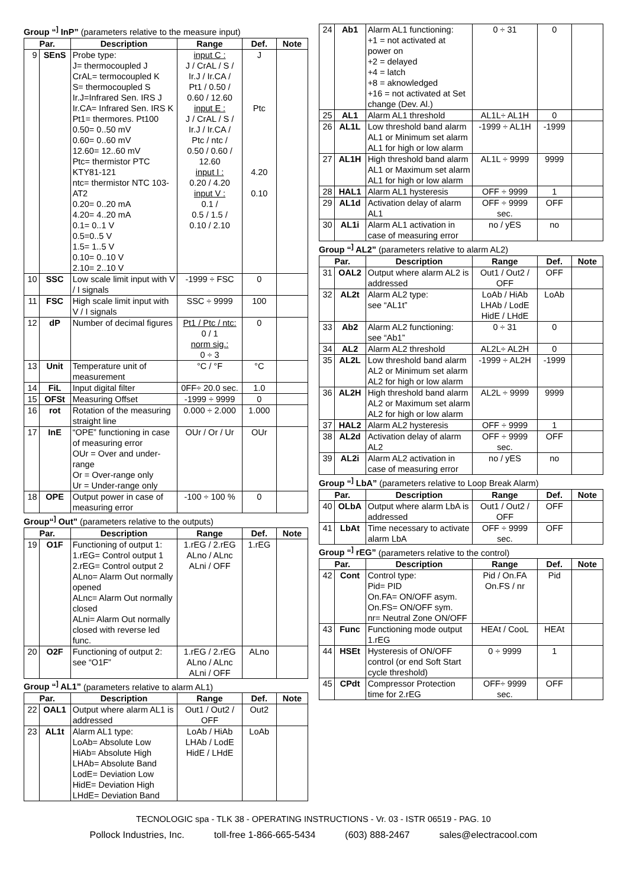Group “<sup>]</sup> InP” (parameters relative to the measure input)
| Par. | | Description | Range | Def. | Note |
| --- | --- | --- | --- | --- | --- |
| 9 | SEnS | Probe type: J= thermocoupled J CrAL= termocoupled K S= thermocoupled S Ir.J=Infrared Sen. IRS J Ir.CA= Infrared Sen. IRS K Pt1= thermores. Pt100 0.50= 0..50 mV 0.60= 0..60 mV 12.60= 12..60 mV Ptc= thermistor PTC KTY81-121 ntc= thermistor NTC 103-AT2 0.20= 0..20 mA 4.20= 4..20 mA 0.1= 0..1 V 0.5=0..5 V 1.5= 1..5 V 0.10= 0..10 V 2.10= 2..10 V | input C : J / CrAL / S / Ir.J / Ir.CA / Pt1 / 0.50 / 0.60 / 12.60 input E : J / CrAL / S / Ir.J / Ir.CA / Ptc / ntc / 0.50 / 0.60 / 12.60 input I : 0.20 / 4.20 input V : 0.1 / 0.5 / 1.5 / 0.10 / 2.10 | J Ptc 4.20 0.10 | |
| 10 | SSC | Low scale limit input with V / I signals | -1999 ÷ FSC | 0 | |
| 11 | FSC | High scale limit input with V / I signals | SSC ÷ 9999 | 100 | |
| 12 | dP | Number of decimal figures | Pt1 / Ptc / ntc: 0 / 1 norm sig.: 0 ÷ 3 | 0 | |
| 13 | Unit | Temperature unit of measurement | °C / °F | °C | |
| 14 | FiL | Input digital filter | 0FF÷ 20.0 sec. | 1.0 | |
| 15 | OFSt | Measuring Offset | -1999 ÷ 9999 | 0 | |
| 16 | rot | Rotation of the measuring straight line | 0.000 ÷ 2.000 | 1.000 | |
| 17 | InE | “OPE” functioning in case of measuring error OUr = Over and under-range Or = Over-range only Ur = Under-range only | OUr / Or / Ur | OUr | |
| 18 | OPE | Output power in case of measuring error | -100 ÷ 100 % | 0 | |
Group“<sup>]</sup> Out” (parameters relative to the outputs)
| Par. | | Description | Range | Def. | Note |
| --- | --- | --- | --- | --- | --- |
| 19 | O1F | Functioning of output 1: 1.rEG= Control output 1 2.rEG= Control output 2 ALno= Alarm Out normally opened ALnc= Alarm Out normally closed ALni= Alarm Out normally closed with reverse led func. | 1.rEG / 2.rEG ALno / ALnc ALni / OFF | 1.rEG | |
| 20 | O2F | Functioning of output 2: see “O1F” | 1.rEG / 2.rEG ALno / ALnc ALni / OFF | ALno | |
Group “<sup>]</sup> AL1” (parameters relative to alarm AL1)
| Par. | | Description | Range | Def. | Note |
| --- | --- | --- | --- | --- | --- |
| 22 | OAL1 | Output where alarm AL1 is addressed | Out1 / Out2 / OFF | Out2 | |
| 23 | AL1t | Alarm AL1 type: LoAb= Absolute Low HiAb= Absolute High LHAb= Absolute Band LodE= Deviation Low HidE= Deviation High LHdE= Deviation Band | LoAb / HiAb LHAb / LodE HidE / LHdE | LoAb | |
| 24 | Ab1 | Alarm AL1 functioning: +1 = not activated at power on +2 = delayed +4 = latch +8 = aknowledged +16 = not activated at Set change (Dev. Al.) | 0 ÷ 31 | 0 | |
| 25 | AL1 | Alarm AL1 threshold | AL1L÷ AL1H | 0 | |
| 26 | AL1L | Low threshold band alarm AL1 or Minimum set alarm AL1 for high or low alarm | -1999 ÷ AL1H | -1999 | |
| 27 | AL1H | High threshold band alarm AL1 or Maximum set alarm AL1 for high or low alarm | AL1L ÷ 9999 | 9999 | |
| 28 | HAL1 | Alarm AL1 hysteresis | OFF ÷ 9999 | 1 | |
| 29 | AL1d | Activation delay of alarm AL1 | OFF ÷ 9999 sec. | OFF | |
| 30 | AL1i | Alarm AL1 activation in case of measuring error | no / yES | no | |
Group “<sup>]</sup> AL2” (parameters relative to alarm AL2)
| Par. | | Description | Range | Def. | Note |
| --- | --- | --- | --- | --- | --- |
| 31 | OAL2 | Output where alarm AL2 is addressed | Out1 / Out2 / OFF | OFF | |
| 32 | AL2t | Alarm AL2 type: see “AL1t” | LoAb / HiAb LHAb / LodE HidE / LHdE | LoAb | |
| 33 | Ab2 | Alarm AL2 functioning: see “Ab1” | 0 ÷ 31 | 0 | |
| 34 | AL2 | Alarm AL2 threshold | AL2L÷ AL2H | 0 | |
| 35 | AL2L | Low threshold band alarm AL2 or Minimum set alarm AL2 for high or low alarm | -1999 ÷ AL2H | -1999 | |
| 36 | AL2H | High threshold band alarm AL2 or Maximum set alarm AL2 for high or low alarm | AL2L ÷ 9999 | 9999 | |
| 37 | HAL2 | Alarm AL2 hysteresis | OFF ÷ 9999 | 1 | |
| 38 | AL2d | Activation delay of alarm AL2 | OFF ÷ 9999 sec. | OFF | |
| 39 | AL2i | Alarm AL2 activation in case of measuring error | no / yES | no | |
Group “<sup>]</sup> LbA” (parameters relative to Loop Break Alarm)
| Par. | | Description | Range | Def. | Note |
| --- | --- | --- | --- | --- | --- |
| 40 | OLbA | Output where alarm LbA is addressed | Out1 / Out2 / OFF | OFF | |
| 41 | LbAt | Time necessary to activate alarm LbA | OFF ÷ 9999 sec. | OFF | |
Group “<sup>]</sup> rEG” (parameters relative to the control)
| Par. | | Description | Range | Def. | Note |
| --- | --- | --- | --- | --- | --- |
| 42 | Cont | Control type: Pid= PID On.FA= ON/OFF asym. On.FS= ON/OFF sym. nr= Neutral Zone ON/OFF | Pid / On.FA On.FS / nr | Pid | |
| 43 | Func | Functioning mode output 1.rEG | HEAt / CooL | HEAt | |
| 44 | HSEt | Hysteresis of ON/OFF control (or end Soft Start cycle threshold) | 0 ÷ 9999 | 1 | |
| 45 | CPdt | Compressor Protection time for 2.rEG | OFF÷ 9999 sec. | OFF | |
TECNOLOGIC spa - TLK 38 - OPERATING INSTRUCTIONS - Vr. 03 - ISTR 06519 - PAG. 10
Pollock Industries, Inc. toll-free 1-866-665-5434 (603) 888-2467 sales@electracool.com